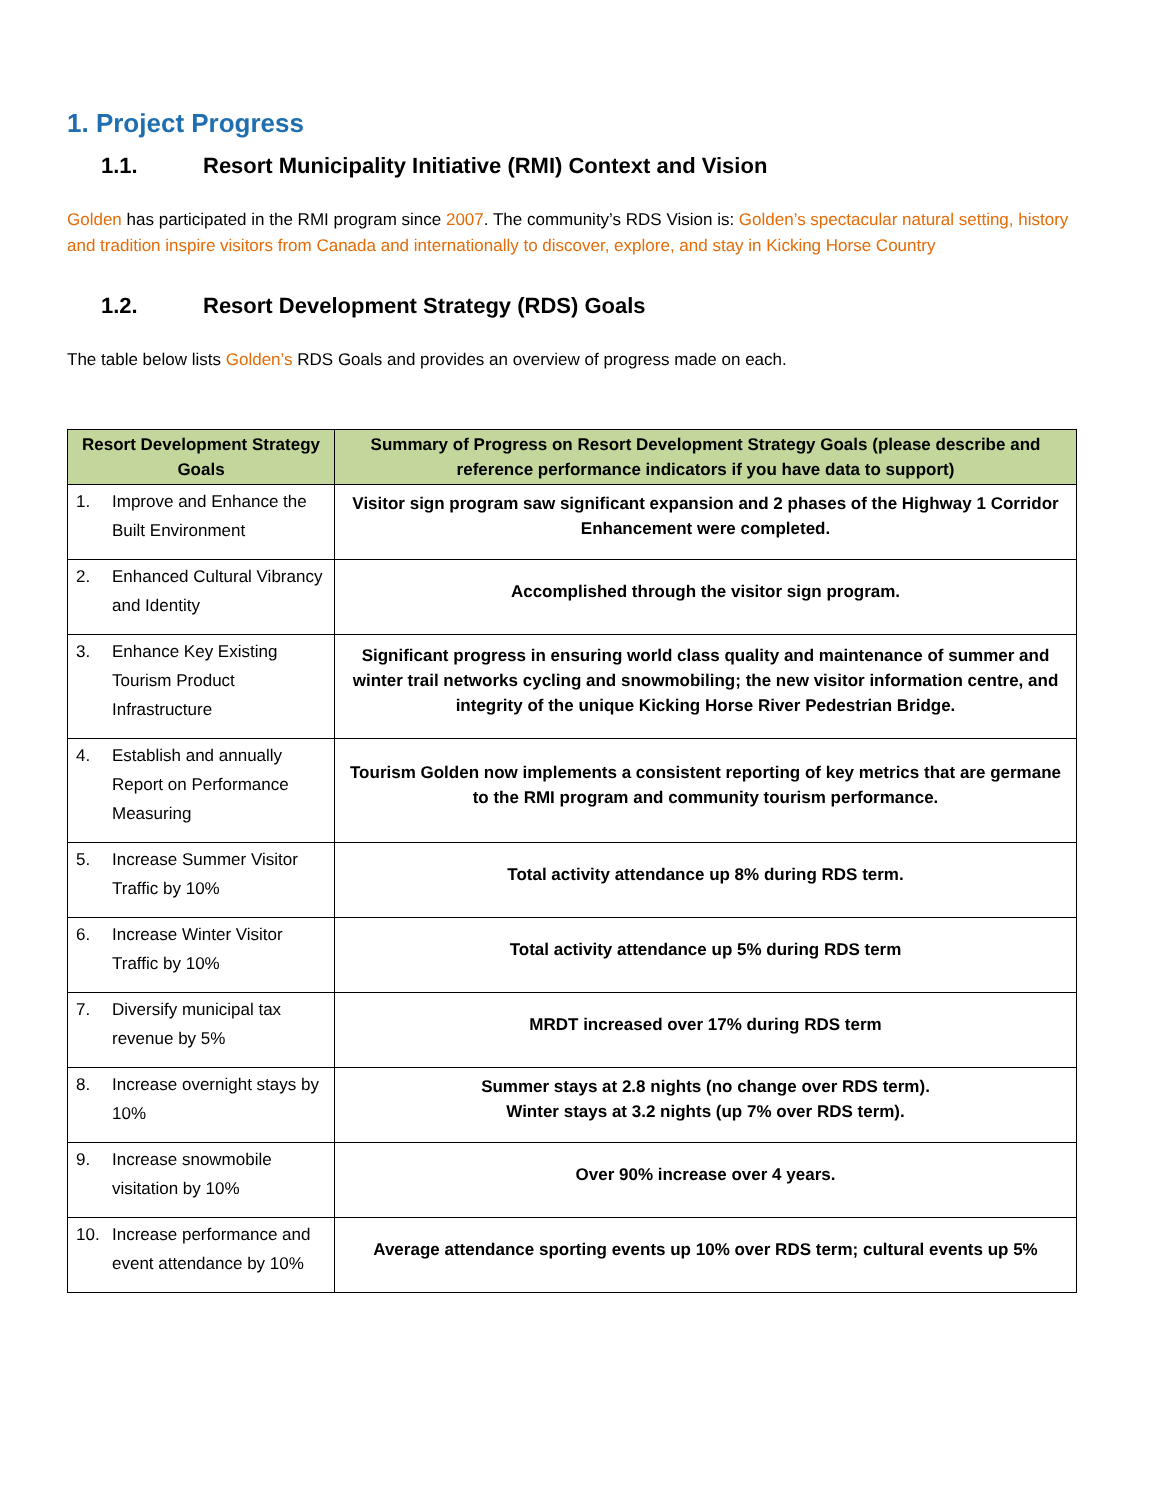1. Project Progress
1.1. Resort Municipality Initiative (RMI) Context and Vision
Golden has participated in the RMI program since 2007. The community’s RDS Vision is: Golden’s spectacular natural setting, history and tradition inspire visitors from Canada and internationally to discover, explore, and stay in Kicking Horse Country
1.2. Resort Development Strategy (RDS) Goals
The table below lists Golden’s RDS Goals and provides an overview of progress made on each.
| Resort Development Strategy Goals | Summary of Progress on Resort Development Strategy Goals (please describe and reference performance indicators if you have data to support) |
| --- | --- |
| 1. Improve and Enhance the Built Environment | Visitor sign program saw significant expansion and 2 phases of the Highway 1 Corridor Enhancement were completed. |
| 2. Enhanced Cultural Vibrancy and Identity | Accomplished through the visitor sign program. |
| 3. Enhance Key Existing Tourism Product Infrastructure | Significant progress in ensuring world class quality and maintenance of summer and winter trail networks cycling and snowmobiling; the new visitor information centre, and integrity of the unique Kicking Horse River Pedestrian Bridge. |
| 4. Establish and annually Report on Performance Measuring | Tourism Golden now implements a consistent reporting of key metrics that are germane to the RMI program and community tourism performance. |
| 5. Increase Summer Visitor Traffic by 10% | Total activity attendance up 8% during RDS term. |
| 6. Increase Winter Visitor Traffic by 10% | Total activity attendance up 5% during RDS term |
| 7. Diversify municipal tax revenue by 5% | MRDT increased over 17% during RDS term |
| 8. Increase overnight stays by 10% | Summer stays at 2.8 nights (no change over RDS term). Winter stays at 3.2 nights (up 7% over RDS term). |
| 9. Increase snowmobile visitation by 10% | Over 90% increase over 4 years. |
| 10. Increase performance and event attendance by 10% | Average attendance sporting events up 10% over RDS term; cultural events up 5% |